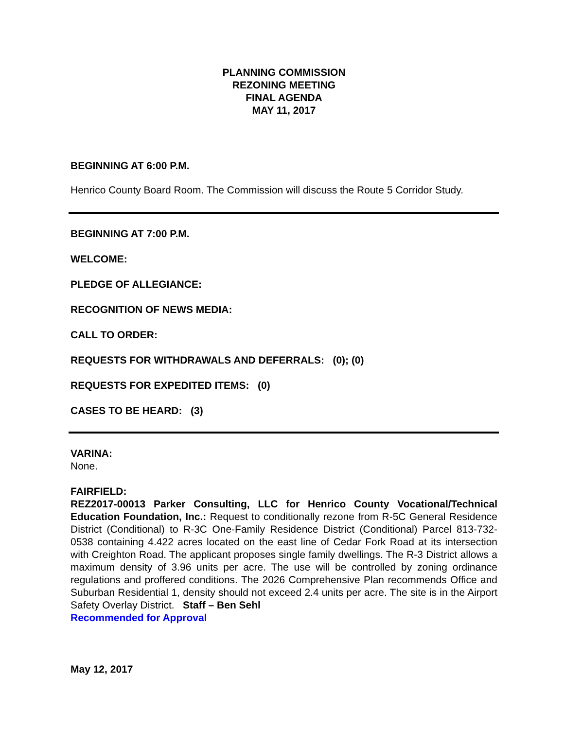PLANNING COMMISSION
REZONING MEETING
FINAL AGENDA
MAY 11, 2017
BEGINNING AT 6:00 P.M.
Henrico County Board Room. The Commission will discuss the Route 5 Corridor Study.
BEGINNING AT 7:00 P.M.
WELCOME:
PLEDGE OF ALLEGIANCE:
RECOGNITION OF NEWS MEDIA:
CALL TO ORDER:
REQUESTS FOR WITHDRAWALS AND DEFERRALS: (0); (0)
REQUESTS FOR EXPEDITED ITEMS: (0)
CASES TO BE HEARD: (3)
VARINA:
None.
FAIRFIELD:
REZ2017-00013 Parker Consulting, LLC for Henrico County Vocational/Technical Education Foundation, Inc.: Request to conditionally rezone from R-5C General Residence District (Conditional) to R-3C One-Family Residence District (Conditional) Parcel 813-732-0538 containing 4.422 acres located on the east line of Cedar Fork Road at its intersection with Creighton Road. The applicant proposes single family dwellings. The R-3 District allows a maximum density of 3.96 units per acre. The use will be controlled by zoning ordinance regulations and proffered conditions. The 2026 Comprehensive Plan recommends Office and Suburban Residential 1, density should not exceed 2.4 units per acre. The site is in the Airport Safety Overlay District. Staff – Ben Sehl
Recommended for Approval
May 12, 2017